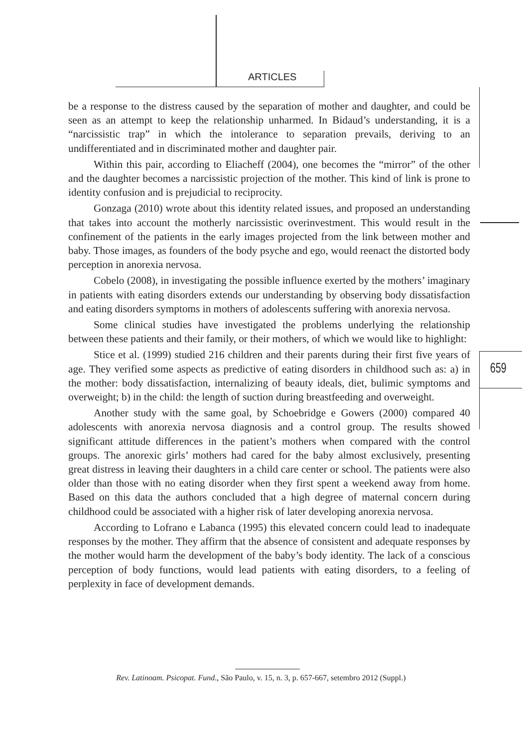ARTICLES
659
be a response to the distress caused by the separation of mother and daughter, and could be seen as an attempt to keep the relationship unharmed. In Bidaud’s understanding, it is a “narcissistic trap” in which the intolerance to separation prevails, deriving to an undifferentiated and in discriminated mother and daughter pair.
Within this pair, according to Eliacheff (2004), one becomes the “mirror” of the other and the daughter becomes a narcissistic projection of the mother. This kind of link is prone to identity confusion and is prejudicial to reciprocity.
Gonzaga (2010) wrote about this identity related issues, and proposed an understanding that takes into account the motherly narcissistic overinvestment. This would result in the confinement of the patients in the early images projected from the link between mother and baby. Those images, as founders of the body psyche and ego, would reenact the distorted body perception in anorexia nervosa.
Cobelo (2008), in investigating the possible influence exerted by the mothers’ imaginary in patients with eating disorders extends our understanding by observing body dissatisfaction and eating disorders symptoms in mothers of adolescents suffering with anorexia nervosa.
Some clinical studies have investigated the problems underlying the relationship between these patients and their family, or their mothers, of which we would like to highlight:
Stice et al. (1999) studied 216 children and their parents during their first five years of age. They verified some aspects as predictive of eating disorders in childhood such as: a) in the mother: body dissatisfaction, internalizing of beauty ideals, diet, bulimic symptoms and overweight; b) in the child: the length of suction during breastfeeding and overweight.
Another study with the same goal, by Schoebridge e Gowers (2000) compared 40 adolescents with anorexia nervosa diagnosis and a control group. The results showed significant attitude differences in the patient’s mothers when compared with the control groups. The anorexic girls’ mothers had cared for the baby almost exclusively, presenting great distress in leaving their daughters in a child care center or school. The patients were also older than those with no eating disorder when they first spent a weekend away from home. Based on this data the authors concluded that a high degree of maternal concern during childhood could be associated with a higher risk of later developing anorexia nervosa.
According to Lofrano e Labanca (1995) this elevated concern could lead to inadequate responses by the mother. They affirm that the absence of consistent and adequate responses by the mother would harm the development of the baby’s body identity. The lack of a conscious perception of body functions, would lead patients with eating disorders, to a feeling of perplexity in face of development demands.
Rev. Latinoam. Psicopat. Fund., São Paulo, v. 15, n. 3, p. 657-667, setembro 2012 (Suppl.)